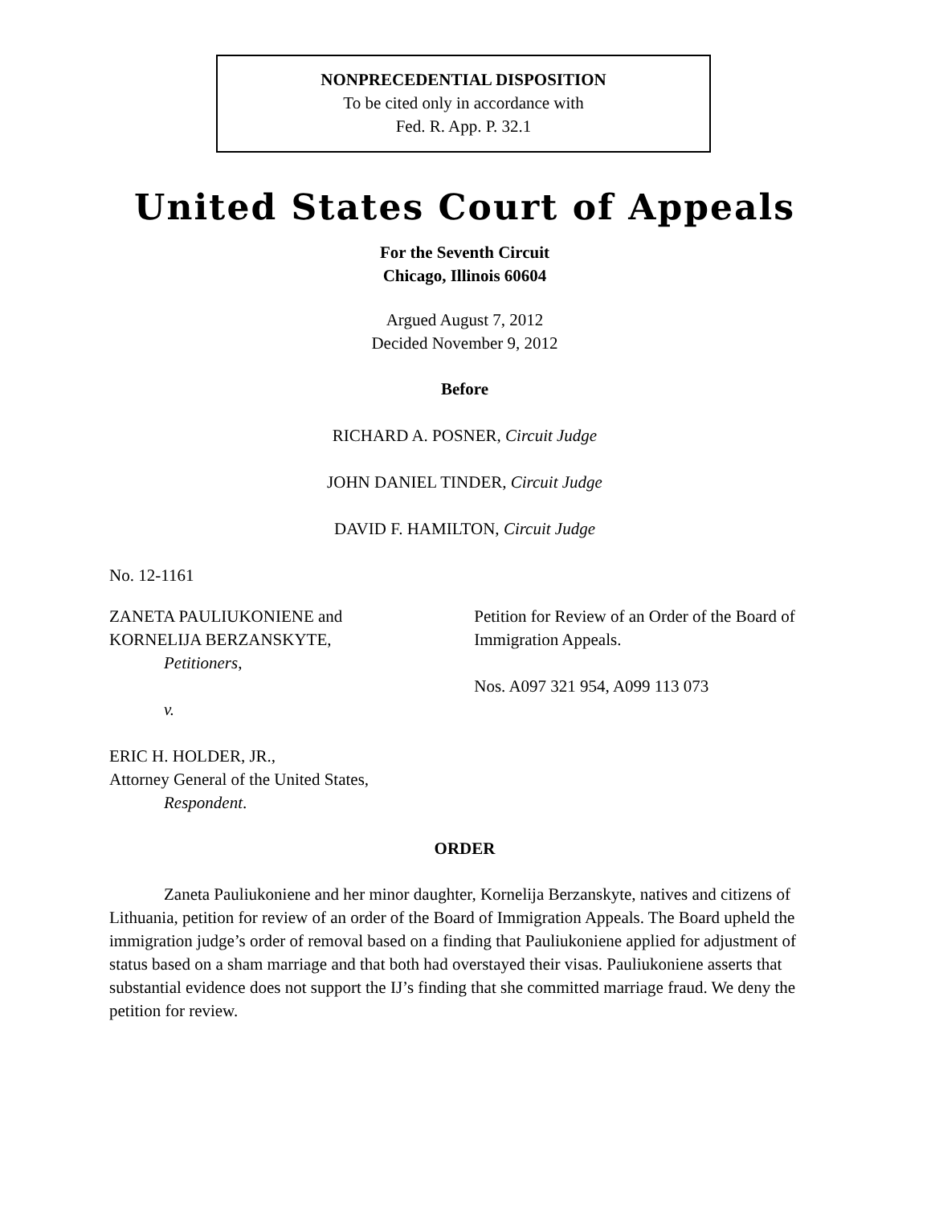NONPRECEDENTIAL DISPOSITION
To be cited only in accordance with
Fed. R. App. P. 32.1
United States Court of Appeals
For the Seventh Circuit
Chicago, Illinois 60604
Argued August 7, 2012
Decided November 9, 2012
Before
RICHARD A. POSNER, Circuit Judge
JOHN DANIEL TINDER, Circuit Judge
DAVID F. HAMILTON, Circuit Judge
No. 12-1161
ZANETA PAULIUKONIENE and
KORNELIJA BERZANSKYTE,
Petitioners,
v.
ERIC H. HOLDER, JR.,
Attorney General of the United States,
Respondent.
Petition for Review of an Order of the Board of Immigration Appeals.
Nos. A097 321 954, A099 113 073
ORDER
Zaneta Pauliukoniene and her minor daughter, Kornelija Berzanskyte, natives and citizens of Lithuania, petition for review of an order of the Board of Immigration Appeals. The Board upheld the immigration judge’s order of removal based on a finding that Pauliukoniene applied for adjustment of status based on a sham marriage and that both had overstayed their visas. Pauliukoniene asserts that substantial evidence does not support the IJ’s finding that she committed marriage fraud. We deny the petition for review.